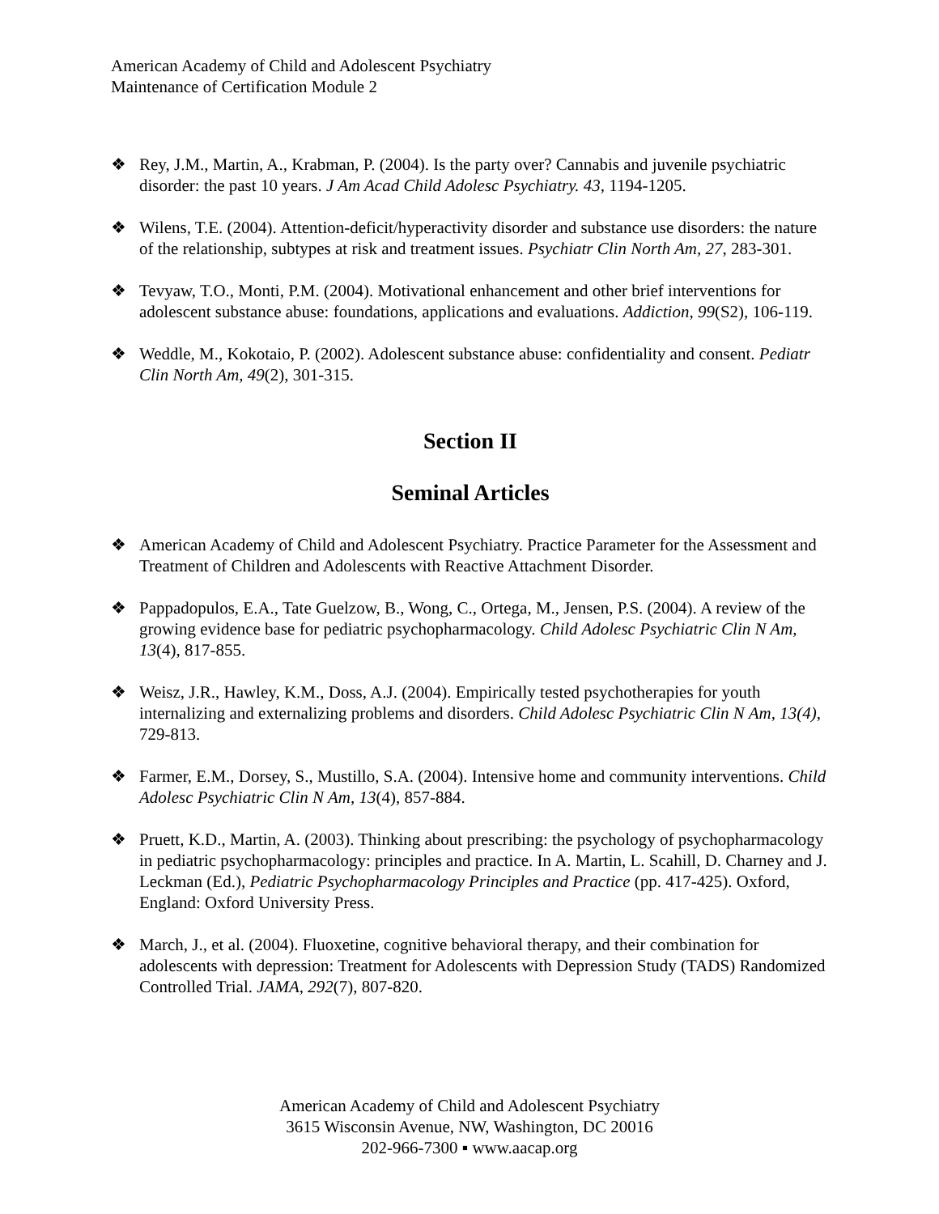American Academy of Child and Adolescent Psychiatry
Maintenance of Certification Module 2
❖ Rey, J.M., Martin, A., Krabman, P. (2004). Is the party over? Cannabis and juvenile psychiatric disorder: the past 10 years. J Am Acad Child Adolesc Psychiatry. 43, 1194-1205.
❖ Wilens, T.E. (2004). Attention-deficit/hyperactivity disorder and substance use disorders: the nature of the relationship, subtypes at risk and treatment issues. Psychiatr Clin North Am, 27, 283-301.
❖ Tevyaw, T.O., Monti, P.M. (2004). Motivational enhancement and other brief interventions for adolescent substance abuse: foundations, applications and evaluations. Addiction, 99(S2), 106-119.
❖ Weddle, M., Kokotaio, P. (2002). Adolescent substance abuse: confidentiality and consent. Pediatr Clin North Am, 49(2), 301-315.
Section II
Seminal Articles
❖ American Academy of Child and Adolescent Psychiatry. Practice Parameter for the Assessment and Treatment of Children and Adolescents with Reactive Attachment Disorder.
❖ Pappadopulos, E.A., Tate Guelzow, B., Wong, C., Ortega, M., Jensen, P.S. (2004). A review of the growing evidence base for pediatric psychopharmacology. Child Adolesc Psychiatric Clin N Am, 13(4), 817-855.
❖ Weisz, J.R., Hawley, K.M., Doss, A.J. (2004). Empirically tested psychotherapies for youth internalizing and externalizing problems and disorders. Child Adolesc Psychiatric Clin N Am, 13(4), 729-813.
❖ Farmer, E.M., Dorsey, S., Mustillo, S.A. (2004). Intensive home and community interventions. Child Adolesc Psychiatric Clin N Am, 13(4), 857-884.
❖ Pruett, K.D., Martin, A. (2003). Thinking about prescribing: the psychology of psychopharmacology in pediatric psychopharmacology: principles and practice. In A. Martin, L. Scahill, D. Charney and J. Leckman (Ed.), Pediatric Psychopharmacology Principles and Practice (pp. 417-425). Oxford, England: Oxford University Press.
❖ March, J., et al. (2004). Fluoxetine, cognitive behavioral therapy, and their combination for adolescents with depression: Treatment for Adolescents with Depression Study (TADS) Randomized Controlled Trial. JAMA, 292(7), 807-820.
American Academy of Child and Adolescent Psychiatry
3615 Wisconsin Avenue, NW, Washington, DC 20016
202-966-7300 ▪ www.aacap.org